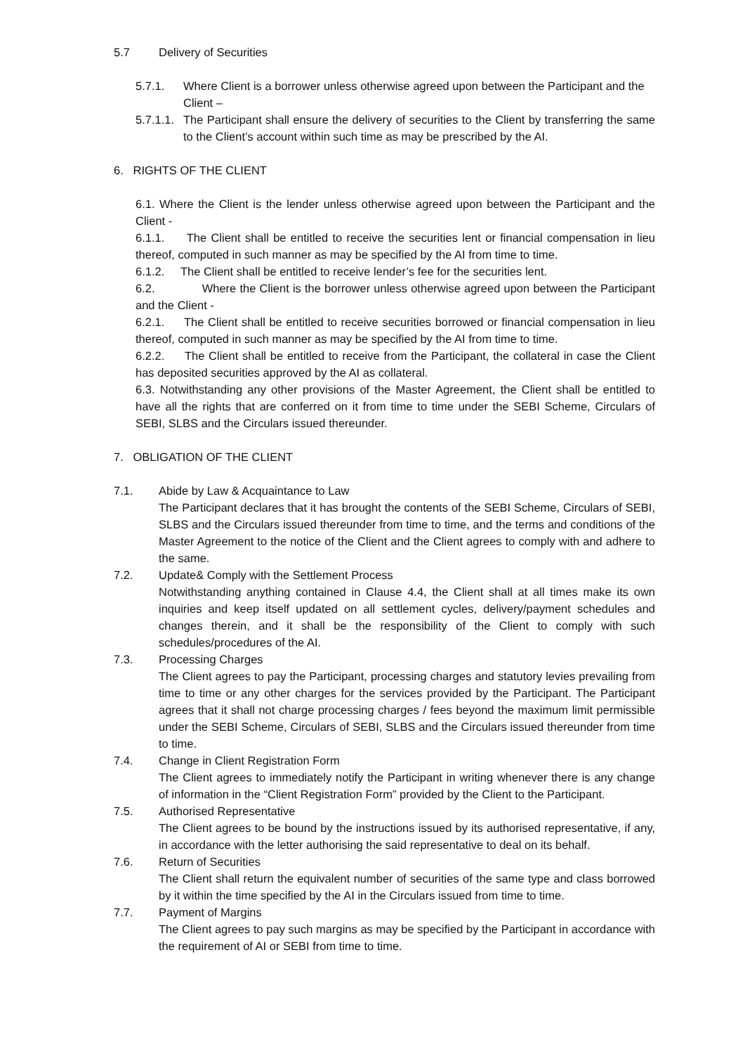5.7 Delivery of Securities
5.7.1. Where Client is a borrower unless otherwise agreed upon between the Participant and the Client –
5.7.1.1. The Participant shall ensure the delivery of securities to the Client by transferring the same to the Client’s account within such time as may be prescribed by the AI.
6. RIGHTS OF THE CLIENT
6.1. Where the Client is the lender unless otherwise agreed upon between the Participant and the Client -
6.1.1. The Client shall be entitled to receive the securities lent or financial compensation in lieu thereof, computed in such manner as may be specified by the AI from time to time.
6.1.2. The Client shall be entitled to receive lender’s fee for the securities lent.
6.2. Where the Client is the borrower unless otherwise agreed upon between the Participant and the Client -
6.2.1. The Client shall be entitled to receive securities borrowed or financial compensation in lieu thereof, computed in such manner as may be specified by the AI from time to time.
6.2.2. The Client shall be entitled to receive from the Participant, the collateral in case the Client has deposited securities approved by the AI as collateral.
6.3. Notwithstanding any other provisions of the Master Agreement, the Client shall be entitled to have all the rights that are conferred on it from time to time under the SEBI Scheme, Circulars of SEBI, SLBS and the Circulars issued thereunder.
7. OBLIGATION OF THE CLIENT
7.1. Abide by Law & Acquaintance to Law
The Participant declares that it has brought the contents of the SEBI Scheme, Circulars of SEBI, SLBS and the Circulars issued thereunder from time to time, and the terms and conditions of the Master Agreement to the notice of the Client and the Client agrees to comply with and adhere to the same.
7.2. Update& Comply with the Settlement Process
Notwithstanding anything contained in Clause 4.4, the Client shall at all times make its own inquiries and keep itself updated on all settlement cycles, delivery/payment schedules and changes therein, and it shall be the responsibility of the Client to comply with such schedules/procedures of the AI.
7.3. Processing Charges
The Client agrees to pay the Participant, processing charges and statutory levies prevailing from time to time or any other charges for the services provided by the Participant. The Participant agrees that it shall not charge processing charges / fees beyond the maximum limit permissible under the SEBI Scheme, Circulars of SEBI, SLBS and the Circulars issued thereunder from time to time.
7.4. Change in Client Registration Form
The Client agrees to immediately notify the Participant in writing whenever there is any change of information in the “Client Registration Form” provided by the Client to the Participant.
7.5. Authorised Representative
The Client agrees to be bound by the instructions issued by its authorised representative, if any, in accordance with the letter authorising the said representative to deal on its behalf.
7.6. Return of Securities
The Client shall return the equivalent number of securities of the same type and class borrowed by it within the time specified by the AI in the Circulars issued from time to time.
7.7. Payment of Margins
The Client agrees to pay such margins as may be specified by the Participant in accordance with the requirement of AI or SEBI from time to time.